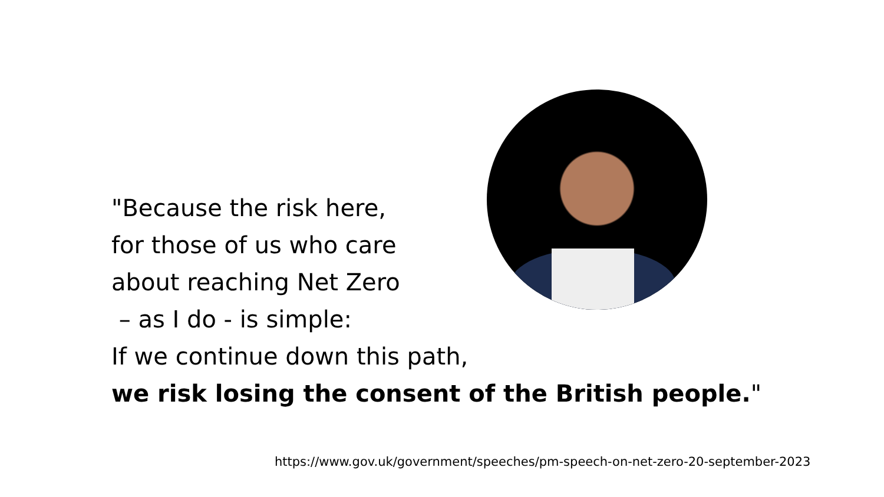"Because the risk here,
for those of us who care
about reaching Net Zero
– as I do - is simple:
If we continue down this path,
we risk losing the consent of the British people."
https://www.gov.uk/government/speeches/pm-speech-on-net-zero-20-september-2023